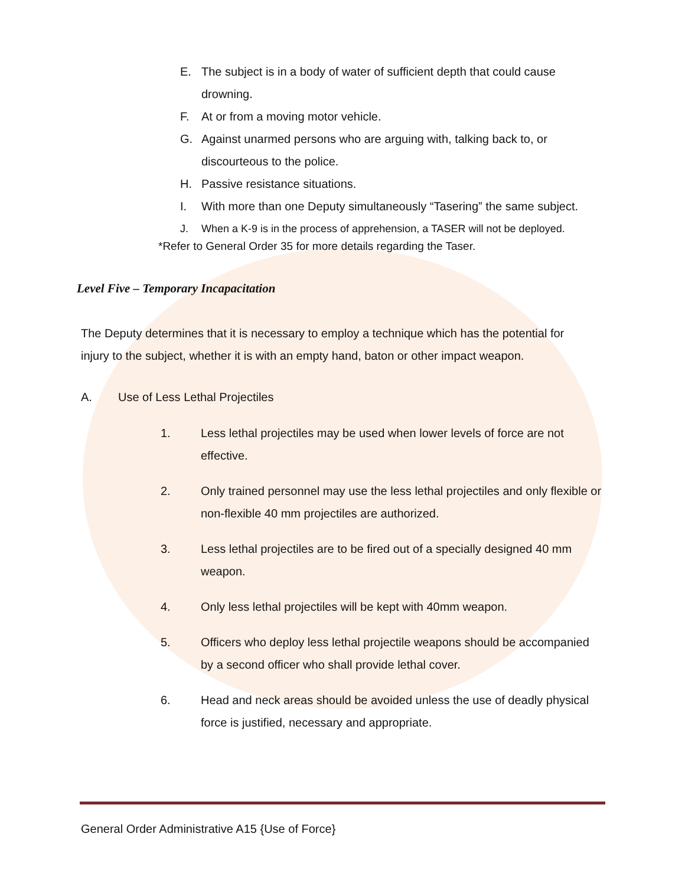E. The subject is in a body of water of sufficient depth that could cause drowning.
F. At or from a moving motor vehicle.
G. Against unarmed persons who are arguing with, talking back to, or discourteous to the police.
H. Passive resistance situations.
I. With more than one Deputy simultaneously “Tasering” the same subject.
J. When a K-9 is in the process of apprehension, a TASER will not be deployed.
*Refer to General Order 35 for more details regarding the Taser.
Level Five – Temporary Incapacitation
The Deputy determines that it is necessary to employ a technique which has the potential for injury to the subject, whether it is with an empty hand, baton or other impact weapon.
A. Use of Less Lethal Projectiles
1. Less lethal projectiles may be used when lower levels of force are not effective.
2. Only trained personnel may use the less lethal projectiles and only flexible or non-flexible 40 mm projectiles are authorized.
3. Less lethal projectiles are to be fired out of a specially designed 40 mm weapon.
4. Only less lethal projectiles will be kept with 40mm weapon.
5. Officers who deploy less lethal projectile weapons should be accompanied by a second officer who shall provide lethal cover.
6. Head and neck areas should be avoided unless the use of deadly physical force is justified, necessary and appropriate.
General Order Administrative A15 {Use of Force}